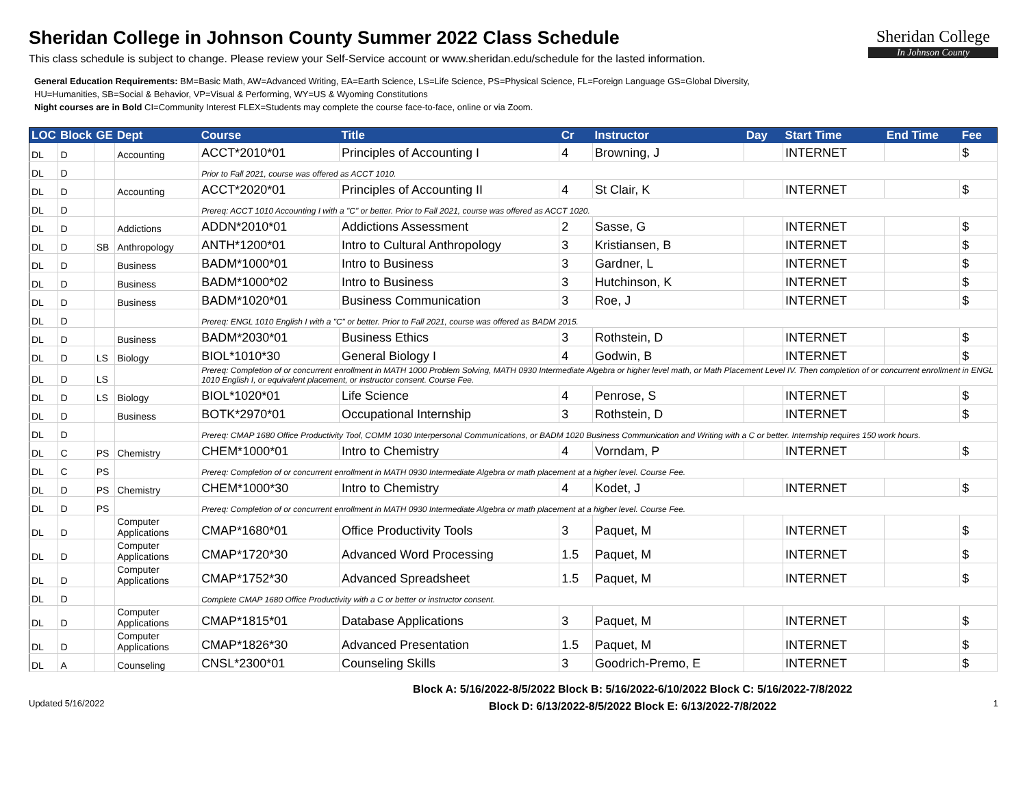Sheridan College in Johnson County Summer 2022 Class Schedule
This class schedule is subject to change. Please review your Self-Service account or www.sheridan.edu/schedule for the lasted information.
General Education Requirements: BM=Basic Math, AW=Advanced Writing, EA=Earth Science, LS=Life Science, PS=Physical Science, FL=Foreign Language GS=Global Diversity,
HU=Humanities, SB=Social & Behavior, VP=Visual & Performing, WY=US & Wyoming Constitutions
Night courses are in Bold CI=Community Interest FLEX=Students may complete the course face-to-face, online or via Zoom.
Sheridan College
In Johnson County
| LOC | Block | GE | Dept | Course | Title | Cr | Instructor | Day | Start Time | End Time | Fee |
| --- | --- | --- | --- | --- | --- | --- | --- | --- | --- | --- | --- |
| DL | D | | Accounting | ACCT*2010*01 | Principles of Accounting I | 4 | Browning, J | | INTERNET | | $ |
| DL | D | | | Prior to Fall 2021, course was offered as ACCT 1010. | | | | | | | |
| DL | D | | Accounting | ACCT*2020*01 | Principles of Accounting II | 4 | St Clair, K | | INTERNET | | $ |
| DL | D | | | Prereq: ACCT 1010 Accounting I with a "C" or better. Prior to Fall 2021, course was offered as ACCT 1020. | | | | | | | |
| DL | D | | Addictions | ADDN*2010*01 | Addictions Assessment | 2 | Sasse, G | | INTERNET | | $ |
| DL | D | SB | Anthropology | ANTH*1200*01 | Intro to Cultural Anthropology | 3 | Kristiansen, B | | INTERNET | | $ |
| DL | D | | Business | BADM*1000*01 | Intro to Business | 3 | Gardner, L | | INTERNET | | $ |
| DL | D | | Business | BADM*1000*02 | Intro to Business | 3 | Hutchinson, K | | INTERNET | | $ |
| DL | D | | Business | BADM*1020*01 | Business Communication | 3 | Roe, J | | INTERNET | | $ |
| DL | D | | | Prereq: ENGL 1010 English I with a "C" or better. Prior to Fall 2021, course was offered as BADM 2015. | | | | | | | |
| DL | D | | Business | BADM*2030*01 | Business Ethics | 3 | Rothstein, D | | INTERNET | | $ |
| DL | D | LS | Biology | BIOL*1010*30 | General Biology I | 4 | Godwin, B | | INTERNET | | $ |
| DL | D | LS | | Prereq: Completion of or concurrent enrollment in MATH 1000 Problem Solving, MATH 0930 Intermediate Algebra or higher level math, or Math Placement Level IV. Then completion of or concurrent enrollment in ENGL 1010 English I, or equivalent placement, or instructor consent. Course Fee. | | | | | | | |
| DL | D | LS | Biology | BIOL*1020*01 | Life Science | 4 | Penrose, S | | INTERNET | | $ |
| DL | D | | Business | BOTK*2970*01 | Occupational Internship | 3 | Rothstein, D | | INTERNET | | $ |
| DL | D | | | Prereq: CMAP 1680 Office Productivity Tool, COMM 1030 Interpersonal Communications, or BADM 1020 Business Communication and Writing with a C or better. Internship requires 150 work hours. | | | | | | | |
| DL | C | PS | Chemistry | CHEM*1000*01 | Intro to Chemistry | 4 | Vorndam, P | | INTERNET | | $ |
| DL | C | PS | | Prereq: Completion of or concurrent enrollment in MATH 0930 Intermediate Algebra or math placement at a higher level. Course Fee. | | | | | | | |
| DL | D | PS | Chemistry | CHEM*1000*30 | Intro to Chemistry | 4 | Kodet, J | | INTERNET | | $ |
| DL | D | PS | | Prereq: Completion of or concurrent enrollment in MATH 0930 Intermediate Algebra or math placement at a higher level. Course Fee. | | | | | | | |
| DL | D | | Computer Applications | CMAP*1680*01 | Office Productivity Tools | 3 | Paquet, M | | INTERNET | | $ |
| DL | D | | Computer Applications | CMAP*1720*30 | Advanced Word Processing | 1.5 | Paquet, M | | INTERNET | | $ |
| DL | D | | Computer Applications | CMAP*1752*30 | Advanced Spreadsheet | 1.5 | Paquet, M | | INTERNET | | $ |
| DL | D | | | Complete CMAP 1680 Office Productivity with a C or better or instructor consent. | | | | | | | |
| DL | D | | Computer Applications | CMAP*1815*01 | Database Applications | 3 | Paquet, M | | INTERNET | | $ |
| DL | D | | Computer Applications | CMAP*1826*30 | Advanced Presentation | 1.5 | Paquet, M | | INTERNET | | $ |
| DL | A | | Counseling | CNSL*2300*01 | Counseling Skills | 3 | Goodrich-Premo, E | | INTERNET | | $ |
Updated 5/16/2022
Block A: 5/16/2022-8/5/2022 Block B: 5/16/2022-6/10/2022 Block C: 5/16/2022-7/8/2022
Block D: 6/13/2022-8/5/2022 Block E: 6/13/2022-7/8/2022
1